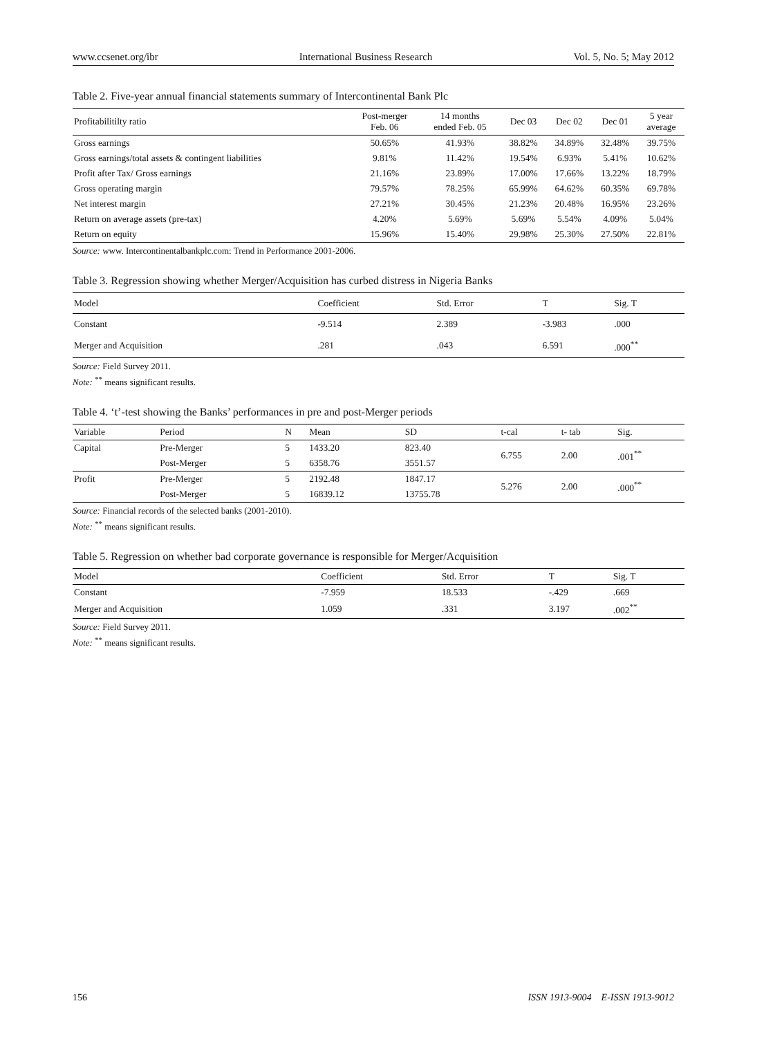www.ccsenet.org/ibr International Business Research Vol. 5, No. 5; May 2012
Table 2. Five-year annual financial statements summary of Intercontinental Bank Plc
| Profitabilitilty ratio | Post-merger Feb. 06 | 14 months ended Feb. 05 | Dec 03 | Dec 02 | Dec 01 | 5 year average |
| --- | --- | --- | --- | --- | --- | --- |
| Gross earnings | 50.65% | 41.93% | 38.82% | 34.89% | 32.48% | 39.75% |
| Gross earnings/total assets & contingent liabilities | 9.81% | 11.42% | 19.54% | 6.93% | 5.41% | 10.62% |
| Profit after Tax/ Gross earnings | 21.16% | 23.89% | 17.00% | 17.66% | 13.22% | 18.79% |
| Gross operating margin | 79.57% | 78.25% | 65.99% | 64.62% | 60.35% | 69.78% |
| Net interest margin | 27.21% | 30.45% | 21.23% | 20.48% | 16.95% | 23.26% |
| Return on average assets (pre-tax) | 4.20% | 5.69% | 5.69% | 5.54% | 4.09% | 5.04% |
| Return on equity | 15.96% | 15.40% | 29.98% | 25.30% | 27.50% | 22.81% |
Source: www. Intercontinentalbankplc.com: Trend in Performance 2001-2006.
Table 3. Regression showing whether Merger/Acquisition has curbed distress in Nigeria Banks
| Model | Coefficient | Std. Error | T | Sig. T |
| --- | --- | --- | --- | --- |
| Constant | -9.514 | 2.389 | -3.983 | .000 |
| Merger and Acquisition | .281 | .043 | 6.591 | .000<sup>**</sup> |
Source: Field Survey 2011.
Note: <sup>**</sup> means significant results.
Table 4. ‘t’-test showing the Banks’ performances in pre and post-Merger periods
| Variable | Period | N | Mean | SD | t-cal | t- tab | Sig. |
| --- | --- | --- | --- | --- | --- | --- | --- |
| Capital | Pre-Merger | 5 | 1433.20 | 823.40 | 6.755 | 2.00 | .001<sup>**</sup> |
| | Post-Merger | 5 | 6358.76 | 3551.57 | | | |
| Profit | Pre-Merger | 5 | 2192.48 | 1847.17 | 5.276 | 2.00 | .000<sup>**</sup> |
| | Post-Merger | 5 | 16839.12 | 13755.78 | | | |
Source: Financial records of the selected banks (2001-2010).
Note: <sup>**</sup> means significant results.
Table 5. Regression on whether bad corporate governance is responsible for Merger/Acquisition
| Model | Coefficient | Std. Error | T | Sig. T |
| --- | --- | --- | --- | --- |
| Constant | -7.959 | 18.533 | -.429 | .669 |
| Merger and Acquisition | 1.059 | .331 | 3.197 | .002<sup>**</sup> |
Source: Field Survey 2011.
Note: <sup>**</sup> means significant results.
156 ISSN 1913-9004 E-ISSN 1913-9012